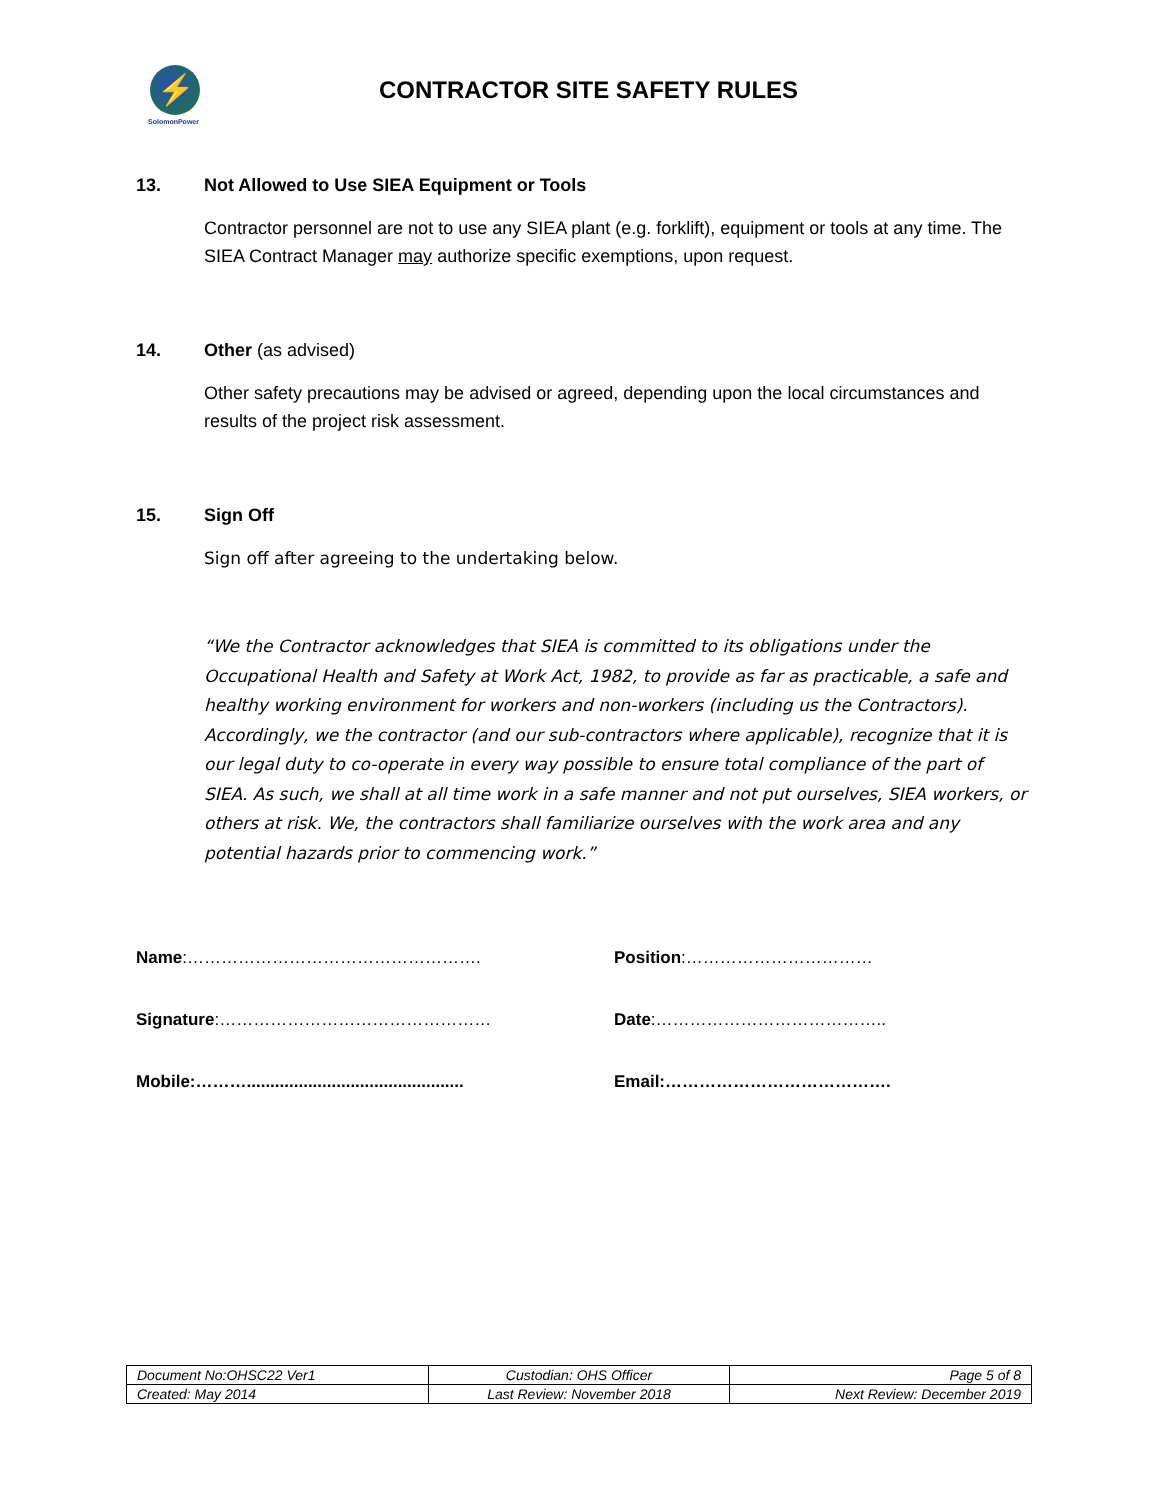⚡
SolomonPower
CONTRACTOR SITE SAFETY RULES
13. Not Allowed to Use SIEA Equipment or Tools
Contractor personnel are not to use any SIEA plant (e.g. forklift), equipment or tools at any time. The SIEA Contract Manager may authorize specific exemptions, upon request.
14. Other (as advised)
Other safety precautions may be advised or agreed, depending upon the local circumstances and results of the project risk assessment.
15. Sign Off
Sign off after agreeing to the undertaking below.
“We the Contractor acknowledges that SIEA is committed to its obligations under the Occupational Health and Safety at Work Act, 1982, to provide as far as practicable, a safe and healthy working environment for workers and non-workers (including us the Contractors). Accordingly, we the contractor (and our sub-contractors where applicable), recognize that it is our legal duty to co-operate in every way possible to ensure total compliance of the part of SIEA. As such, we shall at all time work in a safe manner and not put ourselves, SIEA workers, or others at risk. We, the contractors shall familiarize ourselves with the work area and any potential hazards prior to commencing work.”
Name:…………………………………………….
Position:……………………………
Signature:…………………………………………
Date:…………………………………..
Mobile:………..............................................
Email:………………………………….
| Document No:OHSC22 Ver1 | Custodian: OHS Officer | Page 5 of 8 |
| Created: May 2014 | Last Review: November 2018 | Next Review: December 2019 |